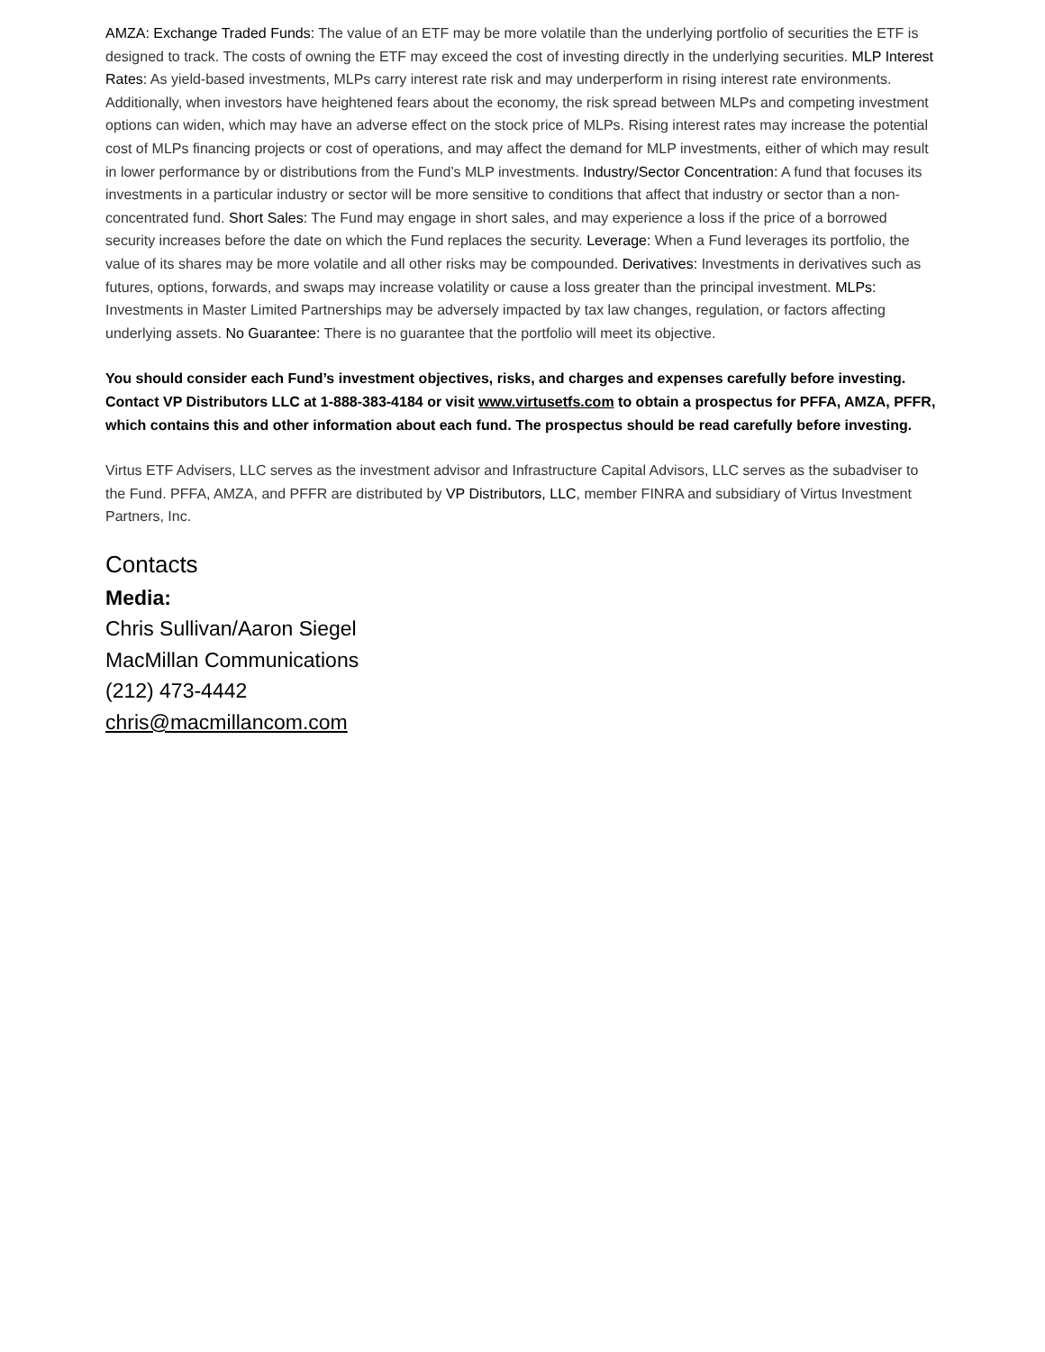AMZA: Exchange Traded Funds: The value of an ETF may be more volatile than the underlying portfolio of securities the ETF is designed to track. The costs of owning the ETF may exceed the cost of investing directly in the underlying securities. MLP Interest Rates: As yield-based investments, MLPs carry interest rate risk and may underperform in rising interest rate environments. Additionally, when investors have heightened fears about the economy, the risk spread between MLPs and competing investment options can widen, which may have an adverse effect on the stock price of MLPs. Rising interest rates may increase the potential cost of MLPs financing projects or cost of operations, and may affect the demand for MLP investments, either of which may result in lower performance by or distributions from the Fund’s MLP investments. Industry/Sector Concentration: A fund that focuses its investments in a particular industry or sector will be more sensitive to conditions that affect that industry or sector than a non-concentrated fund. Short Sales: The Fund may engage in short sales, and may experience a loss if the price of a borrowed security increases before the date on which the Fund replaces the security. Leverage: When a Fund leverages its portfolio, the value of its shares may be more volatile and all other risks may be compounded. Derivatives: Investments in derivatives such as futures, options, forwards, and swaps may increase volatility or cause a loss greater than the principal investment. MLPs: Investments in Master Limited Partnerships may be adversely impacted by tax law changes, regulation, or factors affecting underlying assets. No Guarantee: There is no guarantee that the portfolio will meet its objective.
You should consider each Fund’s investment objectives, risks, and charges and expenses carefully before investing. Contact VP Distributors LLC at 1-888-383-4184 or visit www.virtusetfs.com to obtain a prospectus for PFFA, AMZA, PFFR, which contains this and other information about each fund. The prospectus should be read carefully before investing.
Virtus ETF Advisers, LLC serves as the investment advisor and Infrastructure Capital Advisors, LLC serves as the subadviser to the Fund. PFFA, AMZA, and PFFR are distributed by VP Distributors, LLC, member FINRA and subsidiary of Virtus Investment Partners, Inc.
Contacts
Media:
Chris Sullivan/Aaron Siegel
MacMillan Communications
(212) 473-4442
chris@macmillancom.com